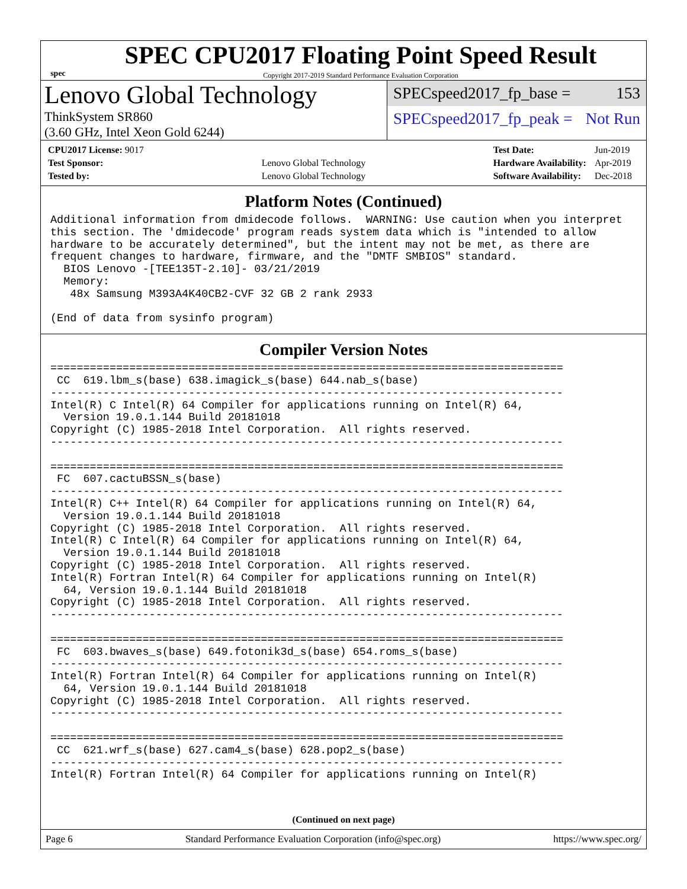spec
SPEC CPU2017 Floating Point Speed Result
Copyright 2017-2019 Standard Performance Evaluation Corporation
Lenovo Global Technology
ThinkSystem SR860
(3.60 GHz, Intel Xeon Gold 6244)
SPECspeed2017_fp_base = 153
SPECspeed2017_fp_peak = Not Run
| CPU2017 License: 9017 | |
| Test Sponsor: | Lenovo Global Technology |
| Tested by: | Lenovo Global Technology |
| Test Date: | Jun-2019 |
| Hardware Availability: | Apr-2019 |
| Software Availability: | Dec-2018 |
Platform Notes (Continued)
Additional information from dmidecode follows.  WARNING: Use caution when you interpret
this section. The 'dmidecode' program reads system data which is "intended to allow
hardware to be accurately determined", but the intent may not be met, as there are
frequent changes to hardware, firmware, and the "DMTF SMBIOS" standard.
  BIOS Lenovo -[TEE135T-2.10]- 03/21/2019
  Memory:
   48x Samsung M393A4K40CB2-CVF 32 GB 2 rank 2933

(End of data from sysinfo program)
Compiler Version Notes
==============================================================================
 CC  619.lbm_s(base) 638.imagick_s(base) 644.nab_s(base)
------------------------------------------------------------------------------
Intel(R) C Intel(R) 64 Compiler for applications running on Intel(R) 64,
  Version 19.0.1.144 Build 20181018
Copyright (C) 1985-2018 Intel Corporation.  All rights reserved.
------------------------------------------------------------------------------

==============================================================================
 FC  607.cactuBSSN_s(base)
------------------------------------------------------------------------------
Intel(R) C++ Intel(R) 64 Compiler for applications running on Intel(R) 64,
  Version 19.0.1.144 Build 20181018
Copyright (C) 1985-2018 Intel Corporation.  All rights reserved.
Intel(R) C Intel(R) 64 Compiler for applications running on Intel(R) 64,
  Version 19.0.1.144 Build 20181018
Copyright (C) 1985-2018 Intel Corporation.  All rights reserved.
Intel(R) Fortran Intel(R) 64 Compiler for applications running on Intel(R)
  64, Version 19.0.1.144 Build 20181018
Copyright (C) 1985-2018 Intel Corporation.  All rights reserved.
------------------------------------------------------------------------------

==============================================================================
 FC  603.bwaves_s(base) 649.fotonik3d_s(base) 654.roms_s(base)
------------------------------------------------------------------------------
Intel(R) Fortran Intel(R) 64 Compiler for applications running on Intel(R)
  64, Version 19.0.1.144 Build 20181018
Copyright (C) 1985-2018 Intel Corporation.  All rights reserved.
------------------------------------------------------------------------------

==============================================================================
 CC  621.wrf_s(base) 627.cam4_s(base) 628.pop2_s(base)
------------------------------------------------------------------------------
Intel(R) Fortran Intel(R) 64 Compiler for applications running on Intel(R)
(Continued on next page)
Page 6 Standard Performance Evaluation Corporation (info@spec.org) https://www.spec.org/